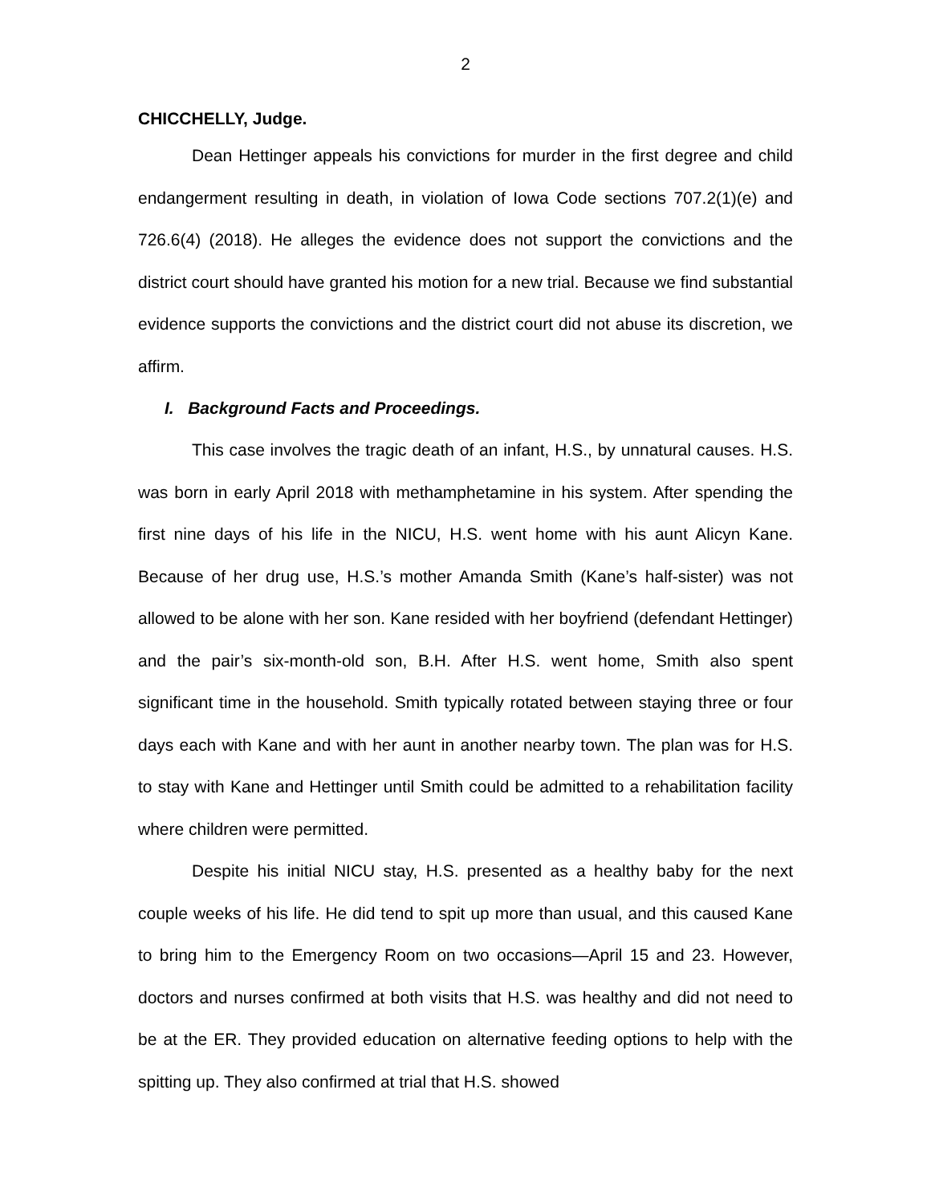2
CHICCHELLY, Judge.
Dean Hettinger appeals his convictions for murder in the first degree and child endangerment resulting in death, in violation of Iowa Code sections 707.2(1)(e) and 726.6(4) (2018). He alleges the evidence does not support the convictions and the district court should have granted his motion for a new trial. Because we find substantial evidence supports the convictions and the district court did not abuse its discretion, we affirm.
I. Background Facts and Proceedings.
This case involves the tragic death of an infant, H.S., by unnatural causes. H.S. was born in early April 2018 with methamphetamine in his system. After spending the first nine days of his life in the NICU, H.S. went home with his aunt Alicyn Kane. Because of her drug use, H.S.’s mother Amanda Smith (Kane’s half-sister) was not allowed to be alone with her son. Kane resided with her boyfriend (defendant Hettinger) and the pair’s six-month-old son, B.H. After H.S. went home, Smith also spent significant time in the household. Smith typically rotated between staying three or four days each with Kane and with her aunt in another nearby town. The plan was for H.S. to stay with Kane and Hettinger until Smith could be admitted to a rehabilitation facility where children were permitted.
Despite his initial NICU stay, H.S. presented as a healthy baby for the next couple weeks of his life. He did tend to spit up more than usual, and this caused Kane to bring him to the Emergency Room on two occasions—April 15 and 23. However, doctors and nurses confirmed at both visits that H.S. was healthy and did not need to be at the ER. They provided education on alternative feeding options to help with the spitting up. They also confirmed at trial that H.S. showed